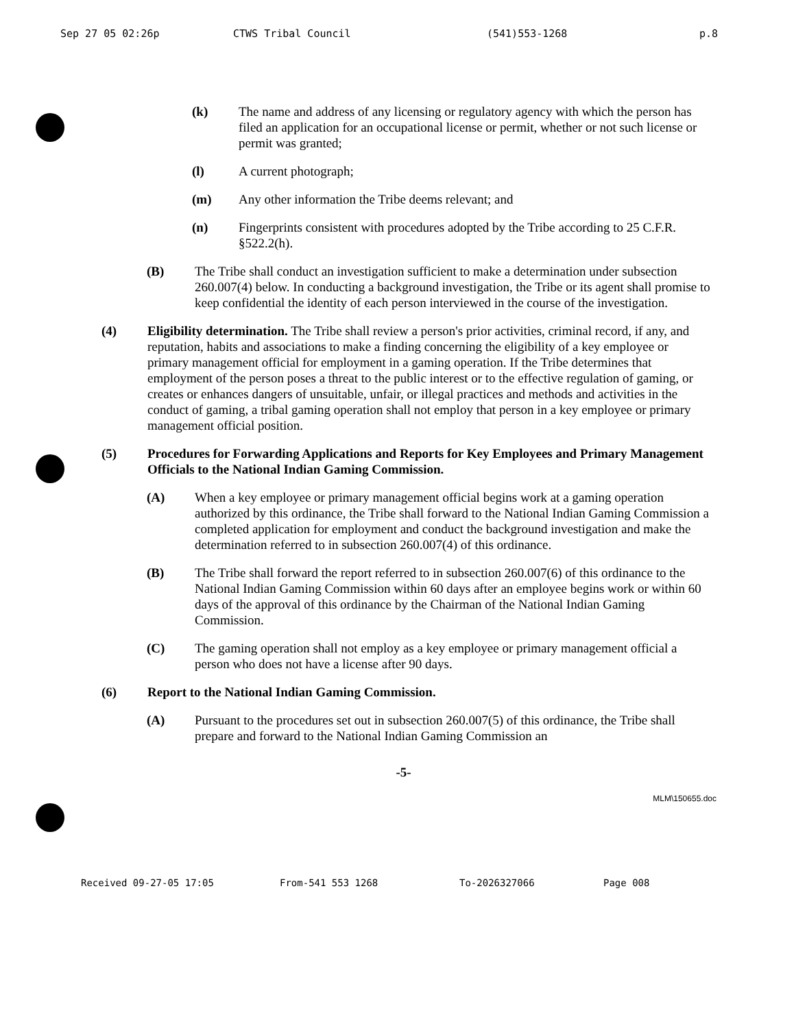Sep 27 05 02:26p CTWS Tribal Council (541)553-1268 p.8
(k) The name and address of any licensing or regulatory agency with which the person has filed an application for an occupational license or permit, whether or not such license or permit was granted;
(l) A current photograph;
(m) Any other information the Tribe deems relevant; and
(n) Fingerprints consistent with procedures adopted by the Tribe according to 25 C.F.R. §522.2(h).
(B) The Tribe shall conduct an investigation sufficient to make a determination under subsection 260.007(4) below. In conducting a background investigation, the Tribe or its agent shall promise to keep confidential the identity of each person interviewed in the course of the investigation.
(4) Eligibility determination. The Tribe shall review a person's prior activities, criminal record, if any, and reputation, habits and associations to make a finding concerning the eligibility of a key employee or primary management official for employment in a gaming operation. If the Tribe determines that employment of the person poses a threat to the public interest or to the effective regulation of gaming, or creates or enhances dangers of unsuitable, unfair, or illegal practices and methods and activities in the conduct of gaming, a tribal gaming operation shall not employ that person in a key employee or primary management official position.
(5) Procedures for Forwarding Applications and Reports for Key Employees and Primary Management Officials to the National Indian Gaming Commission.
(A) When a key employee or primary management official begins work at a gaming operation authorized by this ordinance, the Tribe shall forward to the National Indian Gaming Commission a completed application for employment and conduct the background investigation and make the determination referred to in subsection 260.007(4) of this ordinance.
(B) The Tribe shall forward the report referred to in subsection 260.007(6) of this ordinance to the National Indian Gaming Commission within 60 days after an employee begins work or within 60 days of the approval of this ordinance by the Chairman of the National Indian Gaming Commission.
(C) The gaming operation shall not employ as a key employee or primary management official a person who does not have a license after 90 days.
(6) Report to the National Indian Gaming Commission.
(A) Pursuant to the procedures set out in subsection 260.007(5) of this ordinance, the Tribe shall prepare and forward to the National Indian Gaming Commission an
-5-
MLM\150655.doc
Received 09-27-05 17:05 From-541 553 1268 To-2026327066 Page 008